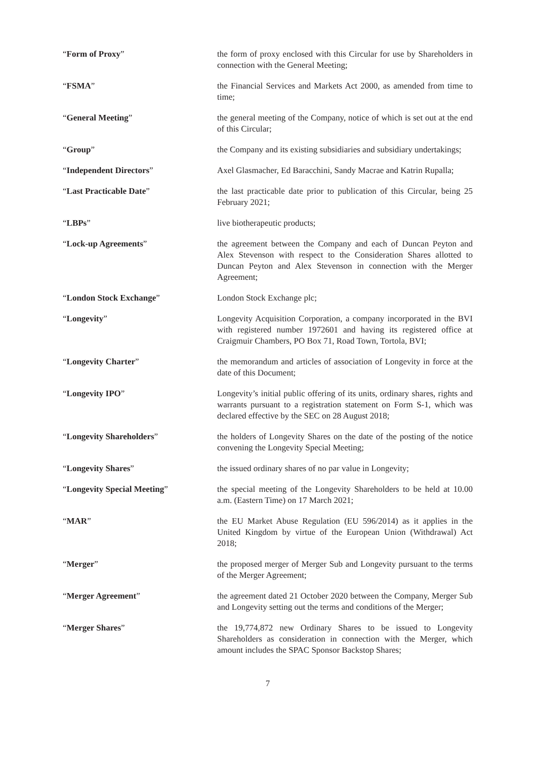| “ Form of Proxy ” | the form of proxy enclosed with this Circular for use by Shareholders in connection with the General Meeting; |
| “ FSMA ” | the Financial Services and Markets Act 2000, as amended from time to time; |
| “ General Meeting ” | the general meeting of the Company, notice of which is set out at the end of this Circular; |
| “ Group ” | the Company and its existing subsidiaries and subsidiary undertakings; |
| “ Independent Directors ” | Axel Glasmacher, Ed Baracchini, Sandy Macrae and Katrin Rupalla; |
| “ Last Practicable Date ” | the last practicable date prior to publication of this Circular, being 25 February 2021; |
| “ LBPs ” | live biotherapeutic products; |
| “ Lock-up Agreements ” | the agreement between the Company and each of Duncan Peyton and Alex Stevenson with respect to the Consideration Shares allotted to Duncan Peyton and Alex Stevenson in connection with the Merger Agreement; |
| “ London Stock Exchange ” | London Stock Exchange plc; |
| “ Longevity ” | Longevity Acquisition Corporation, a company incorporated in the BVI with registered number 1972601 and having its registered office at Craigmuir Chambers, PO Box 71, Road Town, Tortola, BVI; |
| “ Longevity Charter ” | the memorandum and articles of association of Longevity in force at the date of this Document; |
| “ Longevity IPO ” | Longevity’s initial public offering of its units, ordinary shares, rights and warrants pursuant to a registration statement on Form S-1, which was declared effective by the SEC on 28 August 2018; |
| “ Longevity Shareholders ” | the holders of Longevity Shares on the date of the posting of the notice convening the Longevity Special Meeting; |
| “ Longevity Shares ” | the issued ordinary shares of no par value in Longevity; |
| “ Longevity Special Meeting ” | the special meeting of the Longevity Shareholders to be held at 10.00 a.m. (Eastern Time) on 17 March 2021; |
| “ MAR ” | the EU Market Abuse Regulation (EU 596/2014) as it applies in the United Kingdom by virtue of the European Union (Withdrawal) Act 2018; |
| “ Merger ” | the proposed merger of Merger Sub and Longevity pursuant to the terms of the Merger Agreement; |
| “ Merger Agreement ” | the agreement dated 21 October 2020 between the Company, Merger Sub and Longevity setting out the terms and conditions of the Merger; |
| “ Merger Shares ” | the 19,774,872 new Ordinary Shares to be issued to Longevity Shareholders as consideration in connection with the Merger, which amount includes the SPAC Sponsor Backstop Shares; |
7